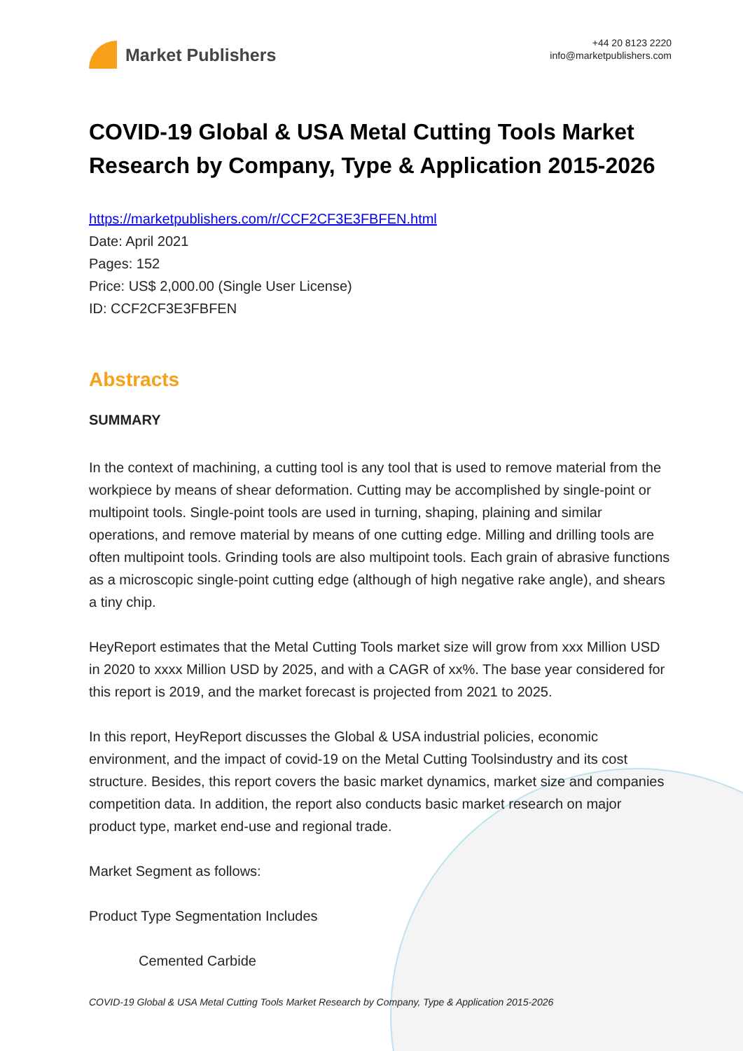Market Publishers
+44 20 8123 2220
info@marketpublishers.com
COVID-19 Global & USA Metal Cutting Tools Market Research by Company, Type & Application 2015-2026
https://marketpublishers.com/r/CCF2CF3E3FBFEN.html
Date: April 2021
Pages: 152
Price: US$ 2,000.00 (Single User License)
ID: CCF2CF3E3FBFEN
Abstracts
SUMMARY
In the context of machining, a cutting tool is any tool that is used to remove material from the workpiece by means of shear deformation. Cutting may be accomplished by single-point or multipoint tools. Single-point tools are used in turning, shaping, plaining and similar operations, and remove material by means of one cutting edge. Milling and drilling tools are often multipoint tools. Grinding tools are also multipoint tools. Each grain of abrasive functions as a microscopic single-point cutting edge (although of high negative rake angle), and shears a tiny chip.
HeyReport estimates that the Metal Cutting Tools market size will grow from xxx Million USD in 2020 to xxxx Million USD by 2025, and with a CAGR of xx%. The base year considered for this report is 2019, and the market forecast is projected from 2021 to 2025.
In this report, HeyReport discusses the Global & USA industrial policies, economic environment, and the impact of covid-19 on the Metal Cutting Toolsindustry and its cost structure. Besides, this report covers the basic market dynamics, market size and companies competition data. In addition, the report also conducts basic market research on major product type, market end-use and regional trade.
Market Segment as follows:
Product Type Segmentation Includes
Cemented Carbide
COVID-19 Global & USA Metal Cutting Tools Market Research by Company, Type & Application 2015-2026